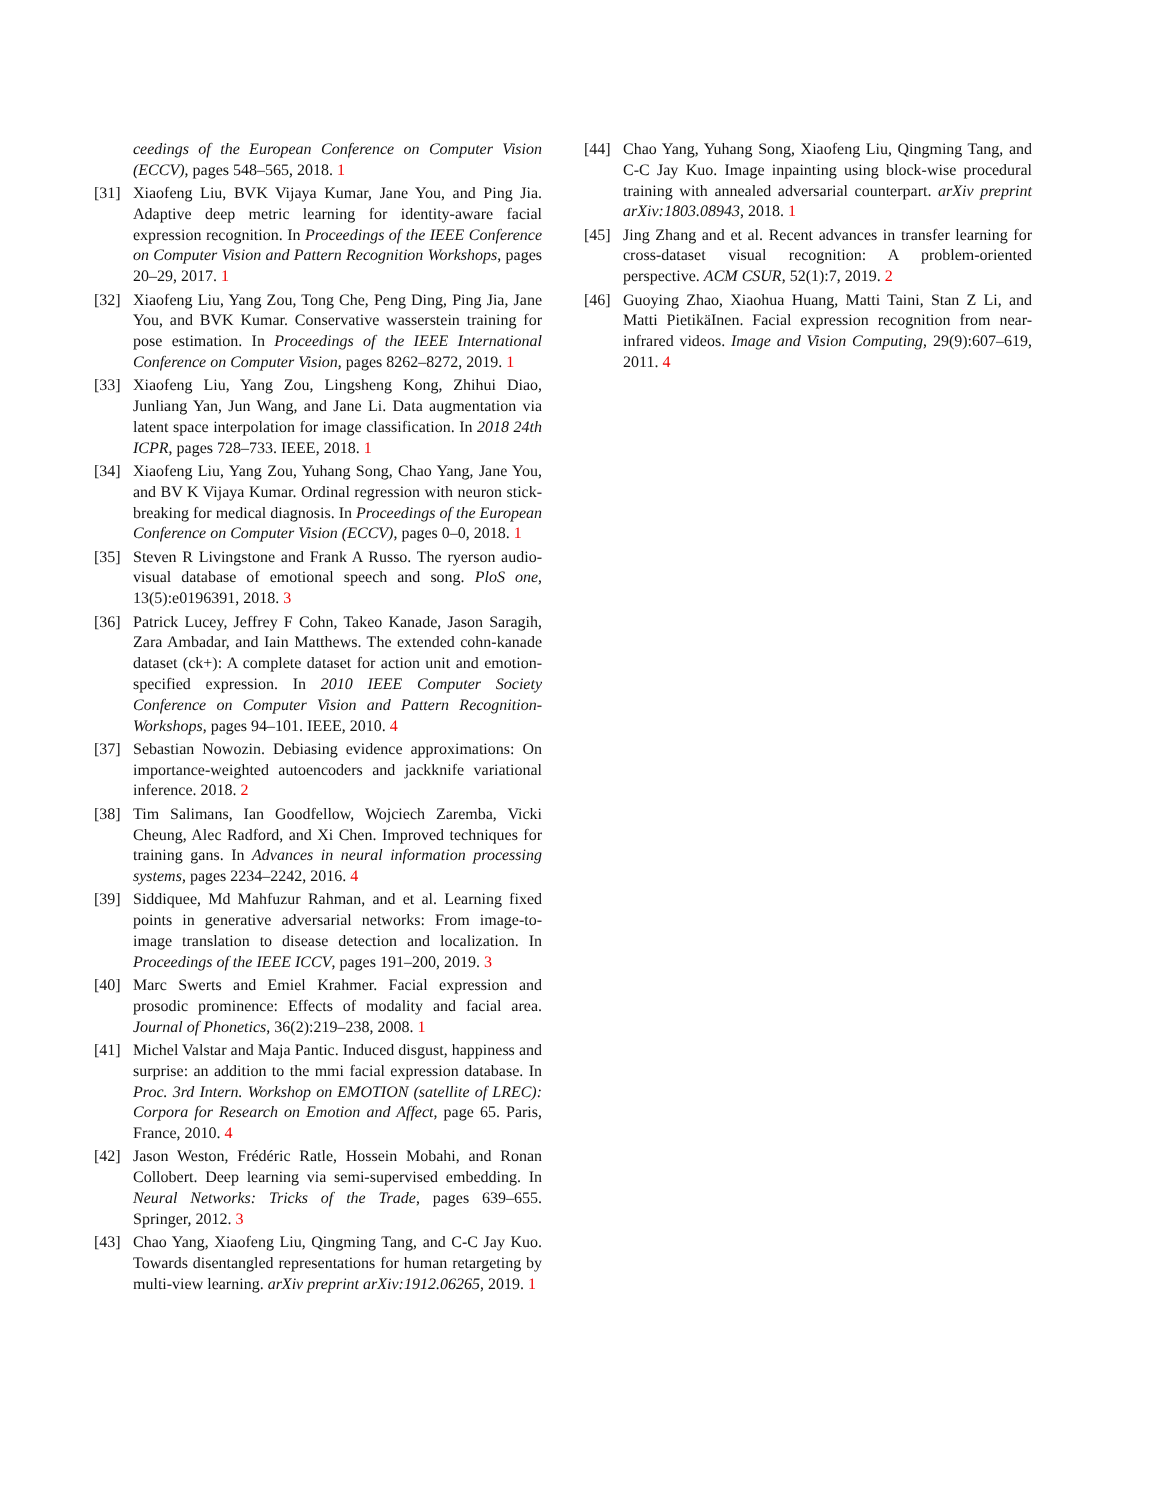ceedings of the European Conference on Computer Vision (ECCV), pages 548–565, 2018. 1
[31] Xiaofeng Liu, BVK Vijaya Kumar, Jane You, and Ping Jia. Adaptive deep metric learning for identity-aware facial expression recognition. In Proceedings of the IEEE Conference on Computer Vision and Pattern Recognition Workshops, pages 20–29, 2017. 1
[32] Xiaofeng Liu, Yang Zou, Tong Che, Peng Ding, Ping Jia, Jane You, and BVK Kumar. Conservative wasserstein training for pose estimation. In Proceedings of the IEEE International Conference on Computer Vision, pages 8262–8272, 2019. 1
[33] Xiaofeng Liu, Yang Zou, Lingsheng Kong, Zhihui Diao, Junliang Yan, Jun Wang, and Jane Li. Data augmentation via latent space interpolation for image classification. In 2018 24th ICPR, pages 728–733. IEEE, 2018. 1
[34] Xiaofeng Liu, Yang Zou, Yuhang Song, Chao Yang, Jane You, and BV K Vijaya Kumar. Ordinal regression with neuron stick-breaking for medical diagnosis. In Proceedings of the European Conference on Computer Vision (ECCV), pages 0–0, 2018. 1
[35] Steven R Livingstone and Frank A Russo. The ryerson audio-visual database of emotional speech and song. PloS one, 13(5):e0196391, 2018. 3
[36] Patrick Lucey, Jeffrey F Cohn, Takeo Kanade, Jason Saragih, Zara Ambadar, and Iain Matthews. The extended cohn-kanade dataset (ck+): A complete dataset for action unit and emotion-specified expression. In 2010 IEEE Computer Society Conference on Computer Vision and Pattern Recognition-Workshops, pages 94–101. IEEE, 2010. 4
[37] Sebastian Nowozin. Debiasing evidence approximations: On importance-weighted autoencoders and jackknife variational inference. 2018. 2
[38] Tim Salimans, Ian Goodfellow, Wojciech Zaremba, Vicki Cheung, Alec Radford, and Xi Chen. Improved techniques for training gans. In Advances in neural information processing systems, pages 2234–2242, 2016. 4
[39] Siddiquee, Md Mahfuzur Rahman, and et al. Learning fixed points in generative adversarial networks: From image-to-image translation to disease detection and localization. In Proceedings of the IEEE ICCV, pages 191–200, 2019. 3
[40] Marc Swerts and Emiel Krahmer. Facial expression and prosodic prominence: Effects of modality and facial area. Journal of Phonetics, 36(2):219–238, 2008. 1
[41] Michel Valstar and Maja Pantic. Induced disgust, happiness and surprise: an addition to the mmi facial expression database. In Proc. 3rd Intern. Workshop on EMOTION (satellite of LREC): Corpora for Research on Emotion and Affect, page 65. Paris, France, 2010. 4
[42] Jason Weston, Frédéric Ratle, Hossein Mobahi, and Ronan Collobert. Deep learning via semi-supervised embedding. In Neural Networks: Tricks of the Trade, pages 639–655. Springer, 2012. 3
[43] Chao Yang, Xiaofeng Liu, Qingming Tang, and C-C Jay Kuo. Towards disentangled representations for human retargeting by multi-view learning. arXiv preprint arXiv:1912.06265, 2019. 1
[44] Chao Yang, Yuhang Song, Xiaofeng Liu, Qingming Tang, and C-C Jay Kuo. Image inpainting using block-wise procedural training with annealed adversarial counterpart. arXiv preprint arXiv:1803.08943, 2018. 1
[45] Jing Zhang and et al. Recent advances in transfer learning for cross-dataset visual recognition: A problem-oriented perspective. ACM CSUR, 52(1):7, 2019. 2
[46] Guoying Zhao, Xiaohua Huang, Matti Taini, Stan Z Li, and Matti PietikäInen. Facial expression recognition from near-infrared videos. Image and Vision Computing, 29(9):607–619, 2011. 4